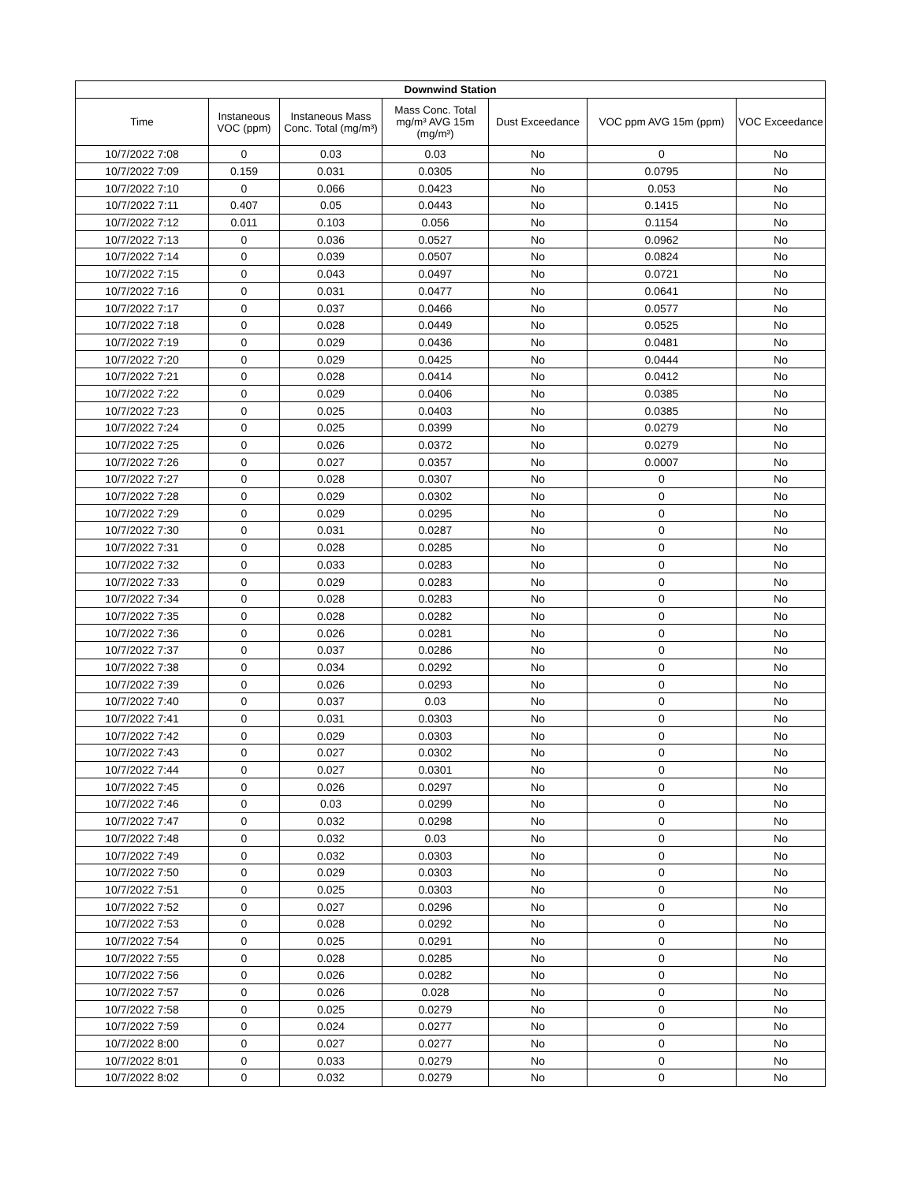| Downwind Station | | | | | | |
| --- | --- | --- | --- | --- | --- | --- |
| Time | Instaneous VOC (ppm) | Instaneous Mass Conc. Total (mg/m³) | Mass Conc. Total mg/m³ AVG 15m (mg/m³) | Dust Exceedance | VOC ppm AVG 15m (ppm) | VOC Exceedance |
| 10/7/2022 7:08 | 0 | 0.03 | 0.03 | No | 0 | No |
| 10/7/2022 7:09 | 0.159 | 0.031 | 0.0305 | No | 0.0795 | No |
| 10/7/2022 7:10 | 0 | 0.066 | 0.0423 | No | 0.053 | No |
| 10/7/2022 7:11 | 0.407 | 0.05 | 0.0443 | No | 0.1415 | No |
| 10/7/2022 7:12 | 0.011 | 0.103 | 0.056 | No | 0.1154 | No |
| 10/7/2022 7:13 | 0 | 0.036 | 0.0527 | No | 0.0962 | No |
| 10/7/2022 7:14 | 0 | 0.039 | 0.0507 | No | 0.0824 | No |
| 10/7/2022 7:15 | 0 | 0.043 | 0.0497 | No | 0.0721 | No |
| 10/7/2022 7:16 | 0 | 0.031 | 0.0477 | No | 0.0641 | No |
| 10/7/2022 7:17 | 0 | 0.037 | 0.0466 | No | 0.0577 | No |
| 10/7/2022 7:18 | 0 | 0.028 | 0.0449 | No | 0.0525 | No |
| 10/7/2022 7:19 | 0 | 0.029 | 0.0436 | No | 0.0481 | No |
| 10/7/2022 7:20 | 0 | 0.029 | 0.0425 | No | 0.0444 | No |
| 10/7/2022 7:21 | 0 | 0.028 | 0.0414 | No | 0.0412 | No |
| 10/7/2022 7:22 | 0 | 0.029 | 0.0406 | No | 0.0385 | No |
| 10/7/2022 7:23 | 0 | 0.025 | 0.0403 | No | 0.0385 | No |
| 10/7/2022 7:24 | 0 | 0.025 | 0.0399 | No | 0.0279 | No |
| 10/7/2022 7:25 | 0 | 0.026 | 0.0372 | No | 0.0279 | No |
| 10/7/2022 7:26 | 0 | 0.027 | 0.0357 | No | 0.0007 | No |
| 10/7/2022 7:27 | 0 | 0.028 | 0.0307 | No | 0 | No |
| 10/7/2022 7:28 | 0 | 0.029 | 0.0302 | No | 0 | No |
| 10/7/2022 7:29 | 0 | 0.029 | 0.0295 | No | 0 | No |
| 10/7/2022 7:30 | 0 | 0.031 | 0.0287 | No | 0 | No |
| 10/7/2022 7:31 | 0 | 0.028 | 0.0285 | No | 0 | No |
| 10/7/2022 7:32 | 0 | 0.033 | 0.0283 | No | 0 | No |
| 10/7/2022 7:33 | 0 | 0.029 | 0.0283 | No | 0 | No |
| 10/7/2022 7:34 | 0 | 0.028 | 0.0283 | No | 0 | No |
| 10/7/2022 7:35 | 0 | 0.028 | 0.0282 | No | 0 | No |
| 10/7/2022 7:36 | 0 | 0.026 | 0.0281 | No | 0 | No |
| 10/7/2022 7:37 | 0 | 0.037 | 0.0286 | No | 0 | No |
| 10/7/2022 7:38 | 0 | 0.034 | 0.0292 | No | 0 | No |
| 10/7/2022 7:39 | 0 | 0.026 | 0.0293 | No | 0 | No |
| 10/7/2022 7:40 | 0 | 0.037 | 0.03 | No | 0 | No |
| 10/7/2022 7:41 | 0 | 0.031 | 0.0303 | No | 0 | No |
| 10/7/2022 7:42 | 0 | 0.029 | 0.0303 | No | 0 | No |
| 10/7/2022 7:43 | 0 | 0.027 | 0.0302 | No | 0 | No |
| 10/7/2022 7:44 | 0 | 0.027 | 0.0301 | No | 0 | No |
| 10/7/2022 7:45 | 0 | 0.026 | 0.0297 | No | 0 | No |
| 10/7/2022 7:46 | 0 | 0.03 | 0.0299 | No | 0 | No |
| 10/7/2022 7:47 | 0 | 0.032 | 0.0298 | No | 0 | No |
| 10/7/2022 7:48 | 0 | 0.032 | 0.03 | No | 0 | No |
| 10/7/2022 7:49 | 0 | 0.032 | 0.0303 | No | 0 | No |
| 10/7/2022 7:50 | 0 | 0.029 | 0.0303 | No | 0 | No |
| 10/7/2022 7:51 | 0 | 0.025 | 0.0303 | No | 0 | No |
| 10/7/2022 7:52 | 0 | 0.027 | 0.0296 | No | 0 | No |
| 10/7/2022 7:53 | 0 | 0.028 | 0.0292 | No | 0 | No |
| 10/7/2022 7:54 | 0 | 0.025 | 0.0291 | No | 0 | No |
| 10/7/2022 7:55 | 0 | 0.028 | 0.0285 | No | 0 | No |
| 10/7/2022 7:56 | 0 | 0.026 | 0.0282 | No | 0 | No |
| 10/7/2022 7:57 | 0 | 0.026 | 0.028 | No | 0 | No |
| 10/7/2022 7:58 | 0 | 0.025 | 0.0279 | No | 0 | No |
| 10/7/2022 7:59 | 0 | 0.024 | 0.0277 | No | 0 | No |
| 10/7/2022 8:00 | 0 | 0.027 | 0.0277 | No | 0 | No |
| 10/7/2022 8:01 | 0 | 0.033 | 0.0279 | No | 0 | No |
| 10/7/2022 8:02 | 0 | 0.032 | 0.0279 | No | 0 | No |